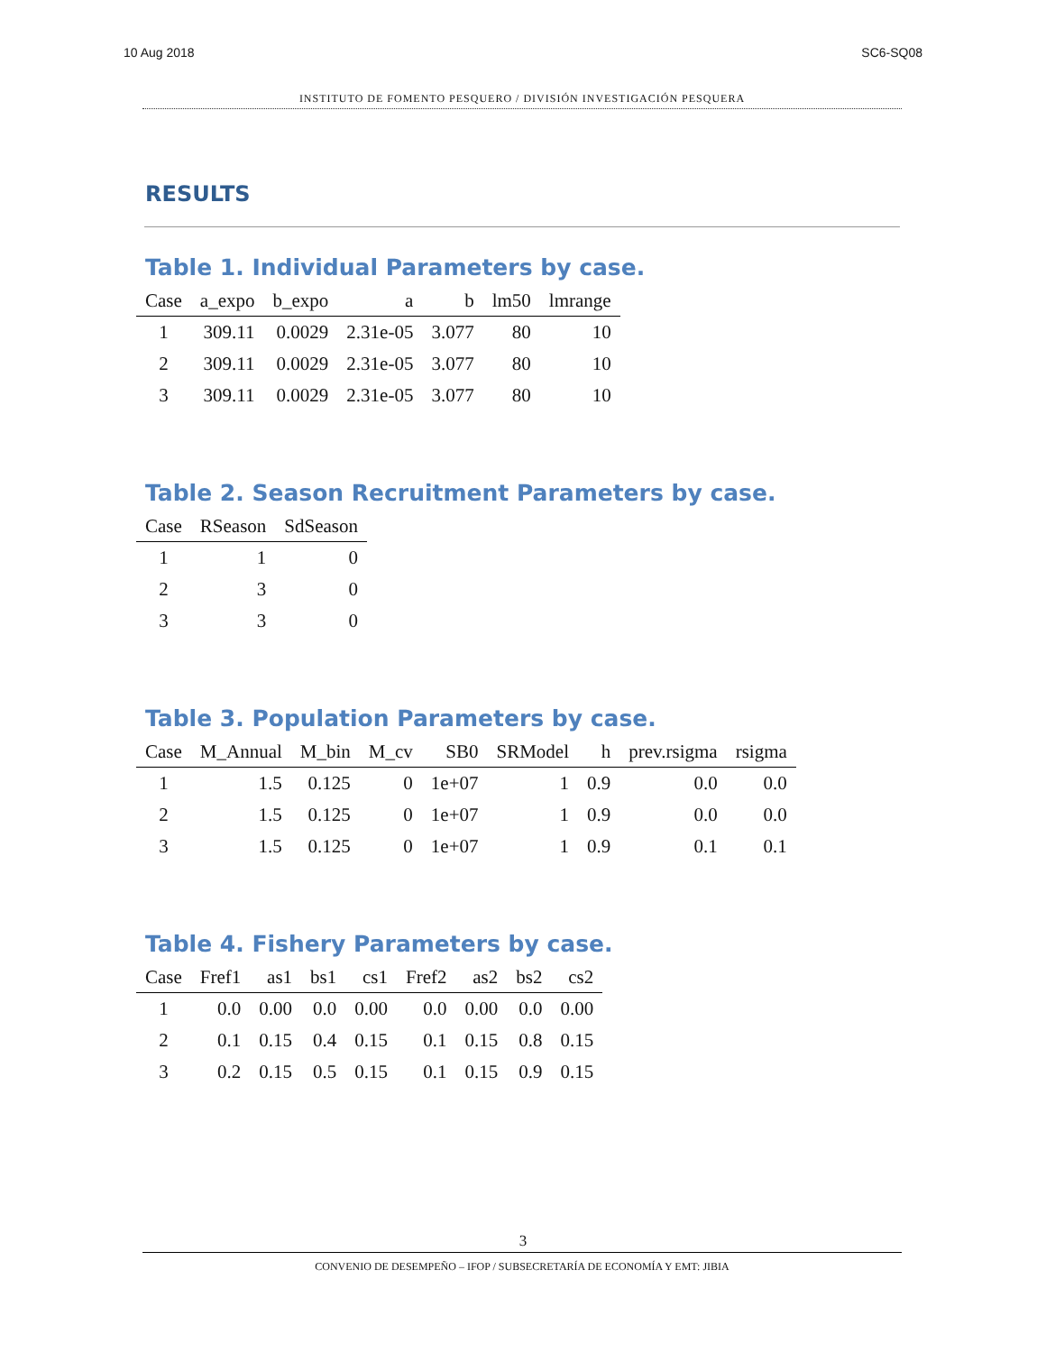10 Aug 2018 SC6-SQ08
INSTITUTO DE FOMENTO PESQUERO / DIVISIÓN INVESTIGACIÓN PESQUERA
RESULTS
Table 1. Individual Parameters by case.
| Case | a_expo | b_expo | a | b | lm50 | lmrange |
| --- | --- | --- | --- | --- | --- | --- |
| 1 | 309.11 | 0.0029 | 2.31e-05 | 3.077 | 80 | 10 |
| 2 | 309.11 | 0.0029 | 2.31e-05 | 3.077 | 80 | 10 |
| 3 | 309.11 | 0.0029 | 2.31e-05 | 3.077 | 80 | 10 |
Table 2. Season Recruitment Parameters by case.
| Case | RSeason | SdSeason |
| --- | --- | --- |
| 1 | 1 | 0 |
| 2 | 3 | 0 |
| 3 | 3 | 0 |
Table 3. Population Parameters by case.
| Case | M_Annual | M_bin | M_cv | SB0 | SRModel | h | prev.rsigma | rsigma |
| --- | --- | --- | --- | --- | --- | --- | --- | --- |
| 1 | 1.5 | 0.125 | 0 | 1e+07 | 1 | 0.9 | 0.0 | 0.0 |
| 2 | 1.5 | 0.125 | 0 | 1e+07 | 1 | 0.9 | 0.0 | 0.0 |
| 3 | 1.5 | 0.125 | 0 | 1e+07 | 1 | 0.9 | 0.1 | 0.1 |
Table 4. Fishery Parameters by case.
| Case | Fref1 | as1 | bs1 | cs1 | Fref2 | as2 | bs2 | cs2 |
| --- | --- | --- | --- | --- | --- | --- | --- | --- |
| 1 | 0.0 | 0.00 | 0.0 | 0.00 | 0.0 | 0.00 | 0.0 | 0.00 |
| 2 | 0.1 | 0.15 | 0.4 | 0.15 | 0.1 | 0.15 | 0.8 | 0.15 |
| 3 | 0.2 | 0.15 | 0.5 | 0.15 | 0.1 | 0.15 | 0.9 | 0.15 |
3
CONVENIO DE DESEMPEÑO – IFOP / SUBSECRETARÍA DE ECONOMÍA Y EMT: JIBIA